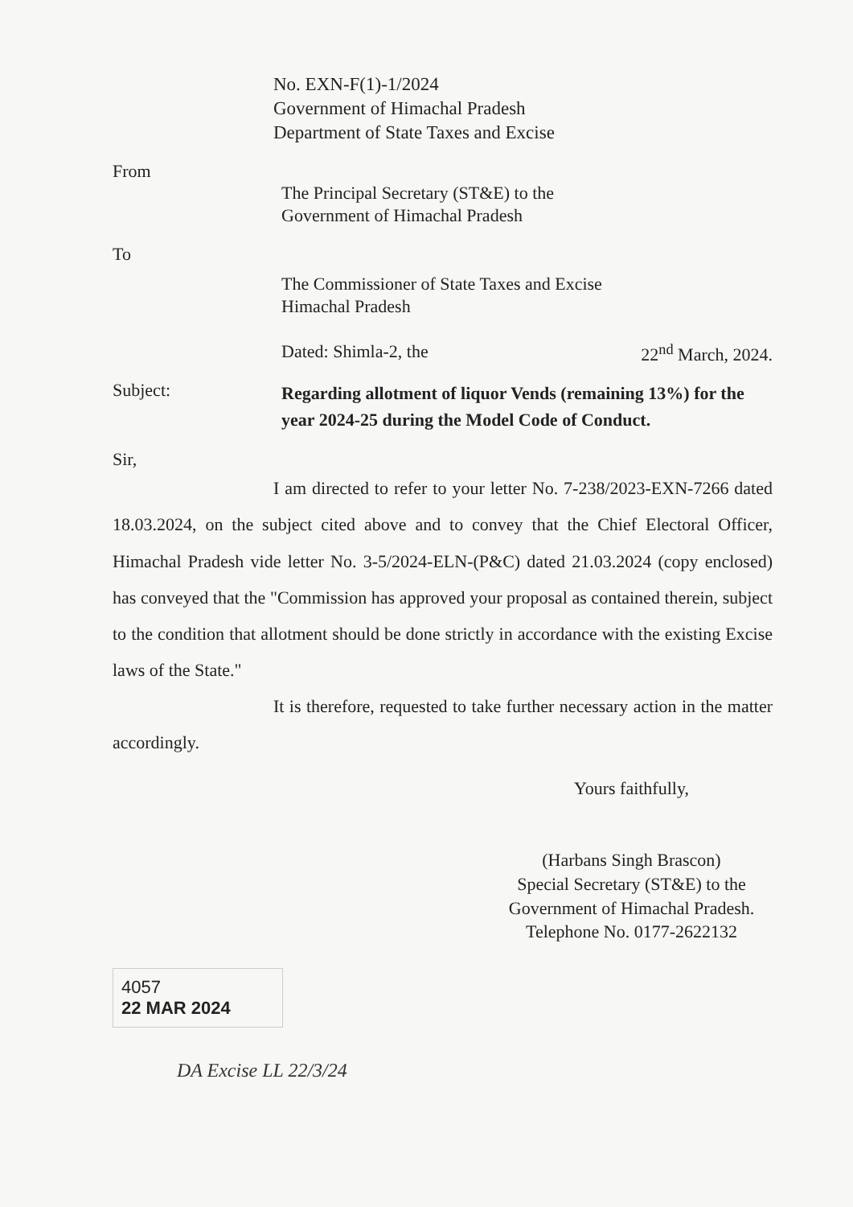No. EXN-F(1)-1/2024
Government of Himachal Pradesh
Department of State Taxes and Excise
From
The Principal Secretary (ST&E) to the
Government of Himachal Pradesh
To
The Commissioner of State Taxes and Excise
Himachal Pradesh
Dated: Shimla-2, the 22<sup>nd</sup> March, 2024.
Subject:
Regarding allotment of liquor Vends (remaining 13%) for the year 2024-25 during the Model Code of Conduct.
Sir,
I am directed to refer to your letter No. 7-238/2023-EXN-7266 dated 18.03.2024, on the subject cited above and to convey that the Chief Electoral Officer, Himachal Pradesh vide letter No. 3-5/2024-ELN-(P&C) dated 21.03.2024 (copy enclosed) has conveyed that the "Commission has approved your proposal as contained therein, subject to the condition that allotment should be done strictly in accordance with the existing Excise laws of the State."
It is therefore, requested to take further necessary action in the matter accordingly.
Yours faithfully,
(Harbans Singh Brascon)
Special Secretary (ST&E) to the
Government of Himachal Pradesh.
Telephone No. 0177-2622132
4057
22 MAR 2024
DA Excise LL 22/3/24